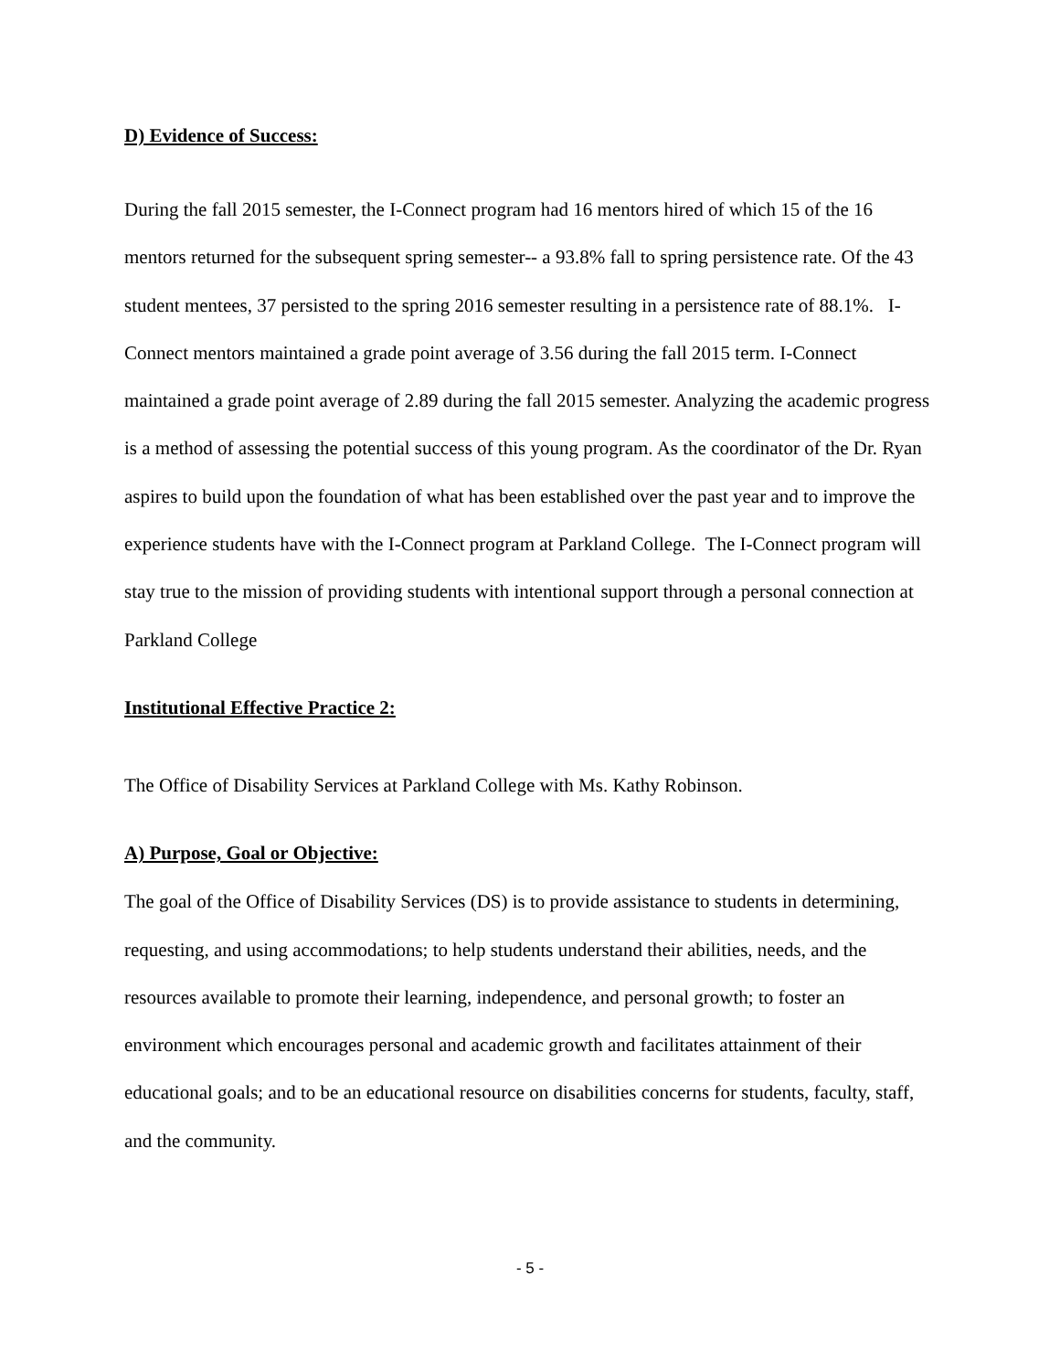D) Evidence of Success:
During the fall 2015 semester, the I-Connect program had 16 mentors hired of which 15 of the 16 mentors returned for the subsequent spring semester-- a 93.8% fall to spring persistence rate. Of the 43 student mentees, 37 persisted to the spring 2016 semester resulting in a persistence rate of 88.1%. I-Connect mentors maintained a grade point average of 3.56 during the fall 2015 term. I-Connect maintained a grade point average of 2.89 during the fall 2015 semester. Analyzing the academic progress is a method of assessing the potential success of this young program. As the coordinator of the Dr. Ryan aspires to build upon the foundation of what has been established over the past year and to improve the experience students have with the I-Connect program at Parkland College. The I-Connect program will stay true to the mission of providing students with intentional support through a personal connection at Parkland College
Institutional Effective Practice 2:
The Office of Disability Services at Parkland College with Ms. Kathy Robinson.
A) Purpose, Goal or Objective:
The goal of the Office of Disability Services (DS) is to provide assistance to students in determining, requesting, and using accommodations; to help students understand their abilities, needs, and the resources available to promote their learning, independence, and personal growth; to foster an environment which encourages personal and academic growth and facilitates attainment of their educational goals; and to be an educational resource on disabilities concerns for students, faculty, staff, and the community.
- 5 -